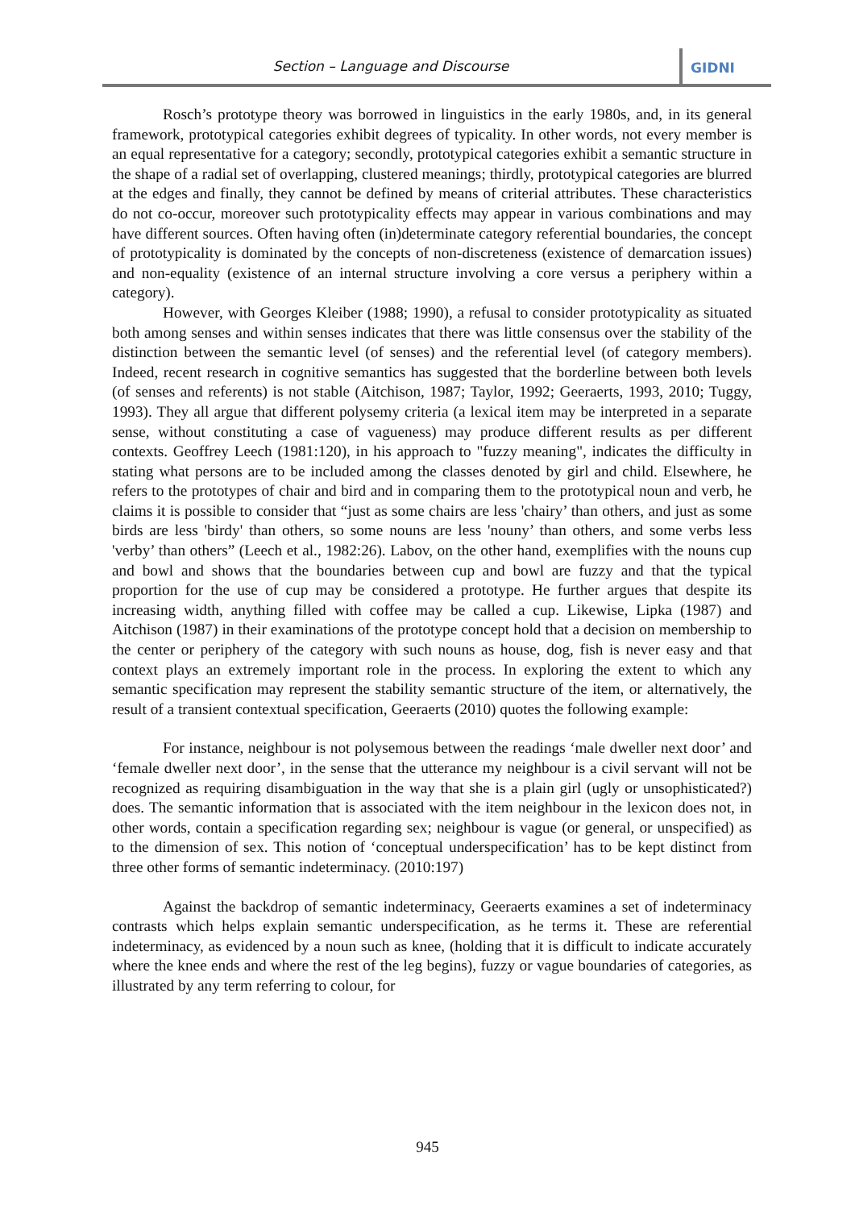Section – Language and Discourse
GIDNI
Rosch’s prototype theory was borrowed in linguistics in the early 1980s, and, in its general framework, prototypical categories exhibit degrees of typicality. In other words, not every member is an equal representative for a category; secondly, prototypical categories exhibit a semantic structure in the shape of a radial set of overlapping, clustered meanings; thirdly, prototypical categories are blurred at the edges and finally, they cannot be defined by means of criterial attributes. These characteristics do not co-occur, moreover such prototypicality effects may appear in various combinations and may have different sources. Often having often (in)determinate category referential boundaries, the concept of prototypicality is dominated by the concepts of non-discreteness (existence of demarcation issues) and non-equality (existence of an internal structure involving a core versus a periphery within a category).
However, with Georges Kleiber (1988; 1990), a refusal to consider prototypicality as situated both among senses and within senses indicates that there was little consensus over the stability of the distinction between the semantic level (of senses) and the referential level (of category members). Indeed, recent research in cognitive semantics has suggested that the borderline between both levels (of senses and referents) is not stable (Aitchison, 1987; Taylor, 1992; Geeraerts, 1993, 2010; Tuggy, 1993). They all argue that different polysemy criteria (a lexical item may be interpreted in a separate sense, without constituting a case of vagueness) may produce different results as per different contexts. Geoffrey Leech (1981:120), in his approach to "fuzzy meaning", indicates the difficulty in stating what persons are to be included among the classes denoted by girl and child. Elsewhere, he refers to the prototypes of chair and bird and in comparing them to the prototypical noun and verb, he claims it is possible to consider that “just as some chairs are less 'chairy’ than others, and just as some birds are less 'birdy' than others, so some nouns are less 'nouny’ than others, and some verbs less 'verby’ than others” (Leech et al., 1982:26). Labov, on the other hand, exemplifies with the nouns cup and bowl and shows that the boundaries between cup and bowl are fuzzy and that the typical proportion for the use of cup may be considered a prototype. He further argues that despite its increasing width, anything filled with coffee may be called a cup. Likewise, Lipka (1987) and Aitchison (1987) in their examinations of the prototype concept hold that a decision on membership to the center or periphery of the category with such nouns as house, dog, fish is never easy and that context plays an extremely important role in the process. In exploring the extent to which any semantic specification may represent the stability semantic structure of the item, or alternatively, the result of a transient contextual specification, Geeraerts (2010) quotes the following example:
For instance, neighbour is not polysemous between the readings ‘male dweller next door’ and ‘female dweller next door’, in the sense that the utterance my neighbour is a civil servant will not be recognized as requiring disambiguation in the way that she is a plain girl (ugly or unsophisticated?) does. The semantic information that is associated with the item neighbour in the lexicon does not, in other words, contain a specification regarding sex; neighbour is vague (or general, or unspecified) as to the dimension of sex. This notion of ‘conceptual underspecification’ has to be kept distinct from three other forms of semantic indeterminacy. (2010:197)
Against the backdrop of semantic indeterminacy, Geeraerts examines a set of indeterminacy contrasts which helps explain semantic underspecification, as he terms it. These are referential indeterminacy, as evidenced by a noun such as knee, (holding that it is difficult to indicate accurately where the knee ends and where the rest of the leg begins), fuzzy or vague boundaries of categories, as illustrated by any term referring to colour, for
945